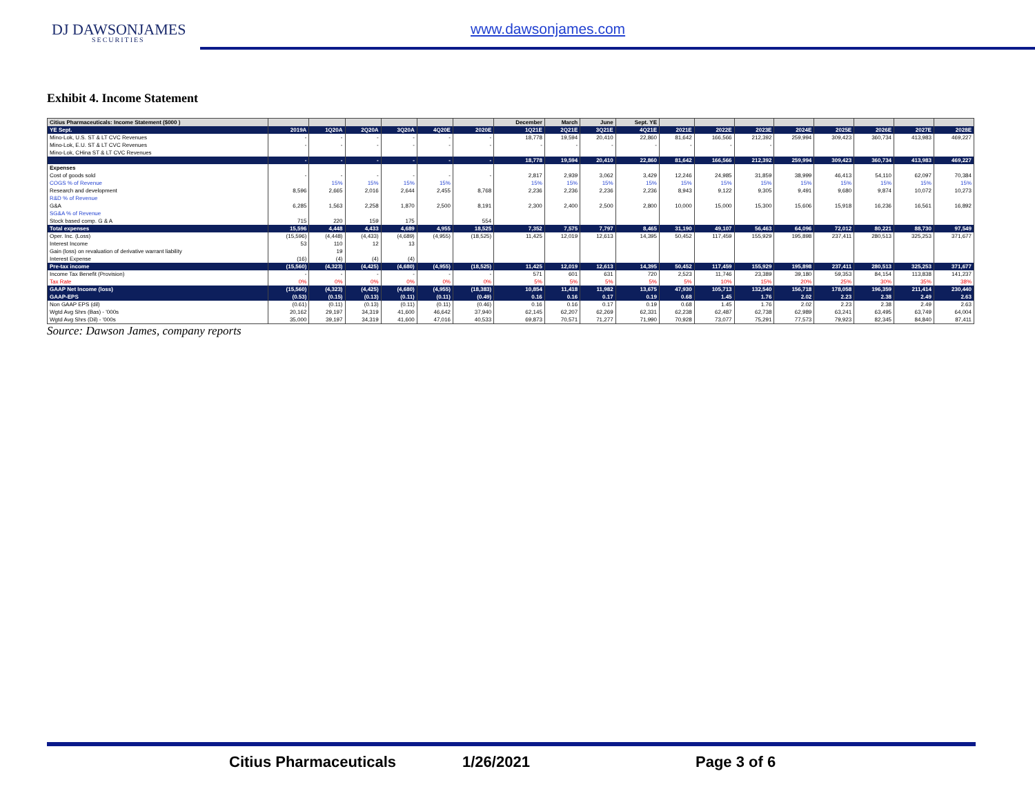DJ DAWSONJAMES
SECURITIES
www.dawsonjames.com
Exhibit 4. Income Statement
| Citius Pharmaceuticals: Income Statement ($000 ) | | | | | | | December | March | June | Sept. YE | | | | | | | | |
| YE Sept. | 2019A | 1Q20A | 2Q20A | 3Q20A | 4Q20E | 2020E | 1Q21E | 2Q21E | 3Q21E | 4Q21E | 2021E | 2022E | 2023E | 2024E | 2025E | 2026E | 2027E | 2028E |
| Mino-Lok, U.S. ST & LT CVC Revenues | - | - | - | - | - | - | 18,778 | 19,594 | 20,410 | 22,860 | 81,642 | 166,566 | 212,392 | 259,994 | 309,423 | 360,734 | 413,983 | 469,227 |
| Mino-Lok, E.U. ST & LT CVC Revenues | - | - | - | - | - | - | - | - | - | - | - | - | - | | | | | |
| Mino-Lok, CHina ST & LT CVC Revenues | | | | | | | | | | | | | | | | | | |
| | - | - | - | - | - | - | 18,778 | 19,594 | 20,410 | 22,860 | 81,642 | 166,566 | 212,392 | 259,994 | 309,423 | 360,734 | 413,983 | 469,227 |
| Expenses | | | | | | | | | | | | | | | | | | |
| Cost of goods sold | - | - | - | - | - | - | 2,817 | 2,939 | 3,062 | 3,429 | 12,246 | 24,985 | 31,859 | 38,999 | 46,413 | 54,110 | 62,097 | 70,384 |
| COGS % of Revenue | | 15% | 15% | 15% | 15% | | 15% | 15% | 15% | 15% | 15% | 15% | 15% | 15% | 15% | 15% | 15% | 15% |
| Research and development | 8,596 | 2,665 | 2,016 | 2,644 | 2,455 | 8,768 | 2,236 | 2,236 | 2,236 | 2,236 | 8,943 | 9,122 | 9,305 | 9,491 | 9,680 | 9,874 | 10,072 | 10,273 |
| R&D % of Revenue | | | | | | | | | | | | | | | | | | |
| G&A | 6,285 | 1,563 | 2,258 | 1,870 | 2,500 | 8,191 | 2,300 | 2,400 | 2,500 | 2,800 | 10,000 | 15,000 | 15,300 | 15,606 | 15,918 | 16,236 | 16,561 | 16,892 |
| SG&A % of Revenue | | | | | | | | | | | | | | | | | | |
| Stock based comp. G & A | 715 | 220 | 159 | 175 | | 554 | | | | | | | | | | | | |
| Total expenses | 15,596 | 4,448 | 4,433 | 4,689 | 4,955 | 18,525 | 7,352 | 7,575 | 7,797 | 8,465 | 31,190 | 49,107 | 56,463 | 64,096 | 72,012 | 80,221 | 88,730 | 97,549 |
| Oper. Inc. (Loss) | (15,596) | (4,448) | (4,433) | (4,689) | (4,955) | (18,525) | 11,425 | 12,019 | 12,613 | 14,395 | 50,452 | 117,459 | 155,929 | 195,898 | 237,411 | 280,513 | 325,253 | 371,677 |
| Interest Income | 53 | 110 | 12 | 13 | | | | | | | | | | | | | | |
| Gain (loss) on revaluation of derivative warrant liability | | 19 | | | | | | | | | | | | | | | | |
| Interest Expense | (16) | (4) | (4) | (4) | | | | | | | | | | | | | | |
| Pre-tax income | (15,560) | (4,323) | (4,425) | (4,680) | (4,955) | (18,525) | 11,425 | 12,019 | 12,613 | 14,395 | 50,452 | 117,459 | 155,929 | 195,898 | 237,411 | 280,513 | 325,253 | 371,677 |
| Income Tax Benefit (Provision) | - | - | - | - | - | - | 571 | 601 | 631 | 720 | 2,523 | 11,746 | 23,389 | 39,180 | 59,353 | 84,154 | 113,838 | 141,237 |
| Tax Rate | 0% | 0% | 0% | 0% | 0% | 0% | 5% | 5% | 5% | 5% | 5% | 10% | 15% | 20% | 25% | 30% | 35% | 38% |
| GAAP Net Income (loss) | (15,560) | (4,323) | (4,425) | (4,680) | (4,955) | (18,383) | 10,854 | 11,418 | 11,982 | 13,675 | 47,930 | 105,713 | 132,540 | 156,718 | 178,058 | 196,359 | 211,414 | 230,440 |
| GAAP-EPS | (0.53) | (0.15) | (0.13) | (0.11) | (0.11) | (0.49) | 0.16 | 0.16 | 0.17 | 0.19 | 0.68 | 1.45 | 1.76 | 2.02 | 2.23 | 2.38 | 2.49 | 2.63 |
| Non GAAP EPS (dil) | (0.61) | (0.11) | (0.13) | (0.11) | (0.11) | (0.46) | 0.16 | 0.16 | 0.17 | 0.19 | 0.68 | 1.45 | 1.76 | 2.02 | 2.23 | 2.38 | 2.49 | 2.63 |
| Wgtd Avg Shrs (Bas) - '000s | 20,162 | 29,197 | 34,319 | 41,600 | 46,642 | 37,940 | 62,145 | 62,207 | 62,269 | 62,331 | 62,238 | 62,487 | 62,738 | 62,989 | 63,241 | 63,495 | 63,749 | 64,004 |
| Wgtd Avg Shrs (Dil) - '000s | 35,000 | 39,197 | 34,319 | 41,600 | 47,016 | 40,533 | 69,873 | 70,571 | 71,277 | 71,990 | 70,928 | 73,077 | 75,291 | 77,573 | 79,923 | 82,345 | 84,840 | 87,411 |
Source: Dawson James, company reports
Citius Pharmaceuticals 1/26/2021 Page 3 of 6